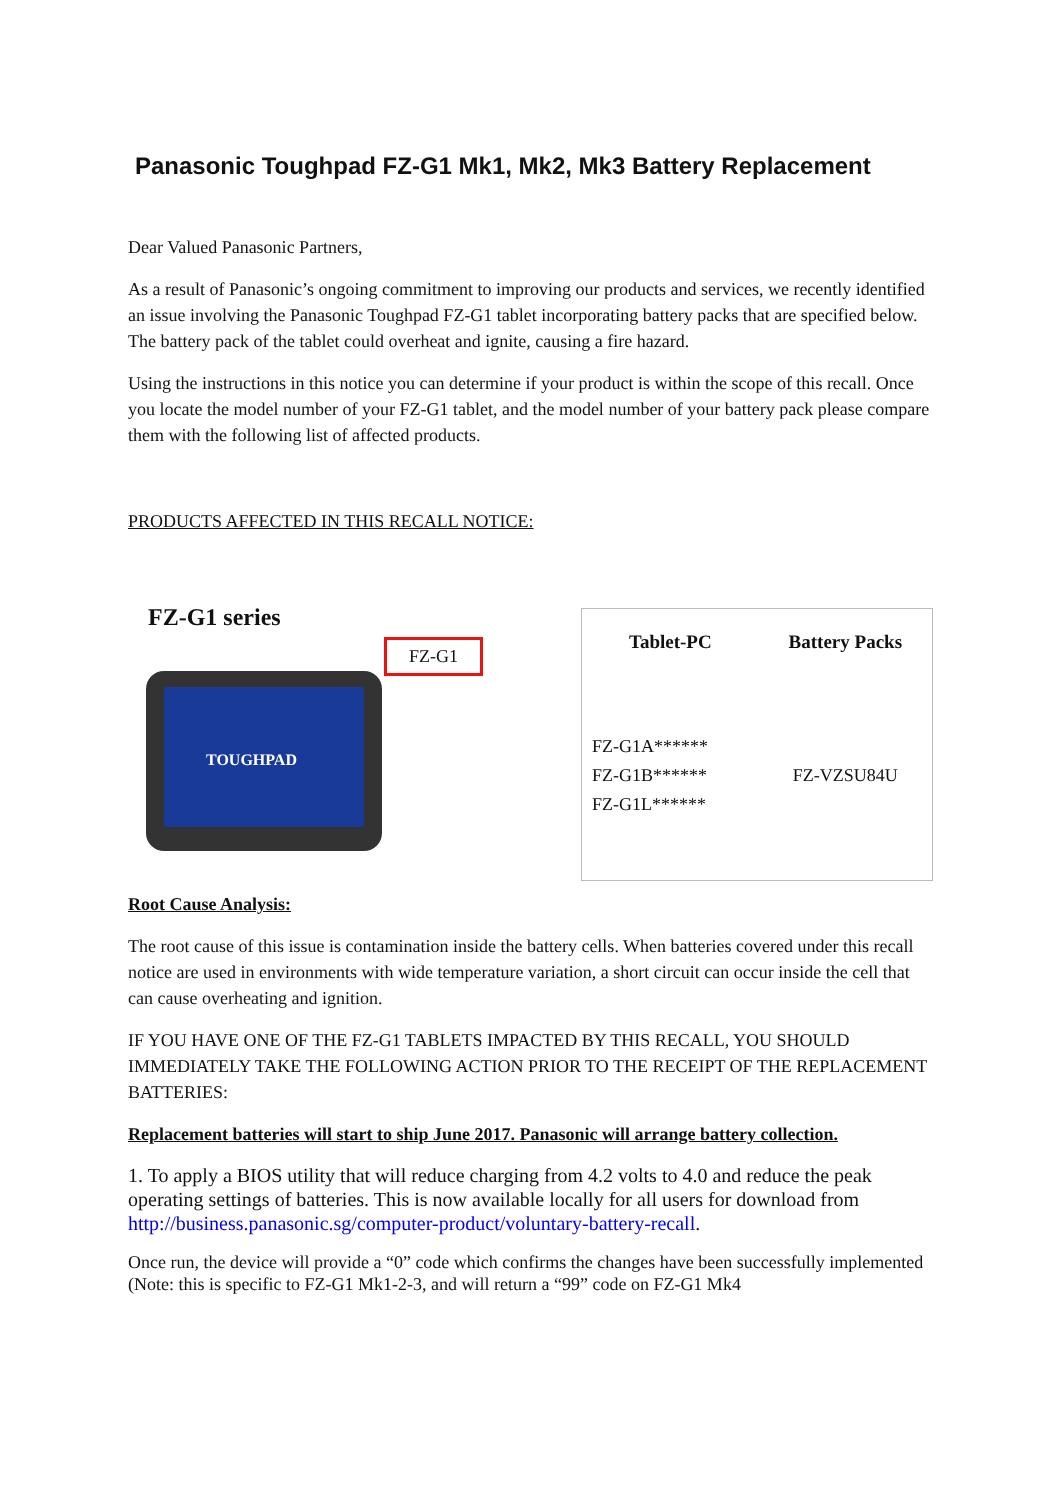Panasonic Toughpad FZ-G1 Mk1, Mk2, Mk3 Battery Replacement
Dear Valued Panasonic Partners,
As a result of Panasonic’s ongoing commitment to improving our products and services, we recently identified an issue involving the Panasonic Toughpad FZ-G1 tablet incorporating battery packs that are specified below. The battery pack of the tablet could overheat and ignite, causing a fire hazard.
Using the instructions in this notice you can determine if your product is within the scope of this recall. Once you locate the model number of your FZ-G1 tablet, and the model number of your battery pack please compare them with the following list of affected products.
PRODUCTS AFFECTED IN THIS RECALL NOTICE:
FZ-G1 series
FZ-G1
TOUGHPAD
| Tablet-PC | Battery Packs |
| --- | --- |
| FZ-G1A****** FZ-G1B****** FZ-G1L****** | FZ-VZSU84U |
Root Cause Analysis:
The root cause of this issue is contamination inside the battery cells. When batteries covered under this recall notice are used in environments with wide temperature variation, a short circuit can occur inside the cell that can cause overheating and ignition.
IF YOU HAVE ONE OF THE FZ-G1 TABLETS IMPACTED BY THIS RECALL, YOU SHOULD IMMEDIATELY TAKE THE FOLLOWING ACTION PRIOR TO THE RECEIPT OF THE REPLACEMENT BATTERIES:
Replacement batteries will start to ship June 2017. Panasonic will arrange battery collection.
1. To apply a BIOS utility that will reduce charging from 4.2 volts to 4.0 and reduce the peak operating settings of batteries. This is now available locally for all users for download from http://business.panasonic.sg/computer-product/voluntary-battery-recall.
Once run, the device will provide a “0” code which confirms the changes have been successfully implemented (Note: this is specific to FZ-G1 Mk1-2-3, and will return a “99” code on FZ-G1 Mk4